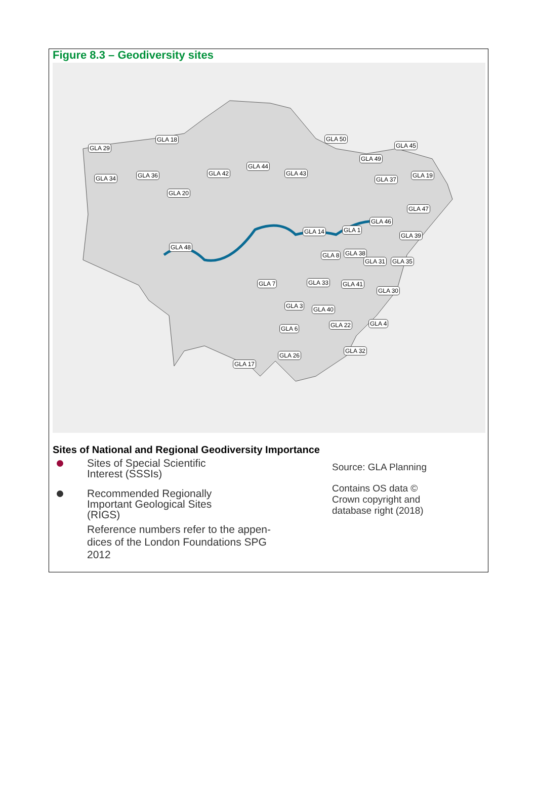Figure 8.3 – Geodiversity sites
GLA 29
GLA 18 GLA 50
GLA 45
GLA 34 GLA 36 GLA 42
GLA 44
GLA 43
GLA 49
GLA 37
GLA 19
GLA 20
GLA 47
GLA 46
GLA 14 GLA 1
GLA 39
GLA 48
GLA 8 GLA 38
GLA 31 GLA 35
GLA 7 GLA 33 GLA 41
GLA 30
GLA 3 GLA 40
GLA 22 GLA 4
GLA 6
GLA 32
GLA 26
GLA 17
Sites of National and Regional Geodiversity Importance
Sites of Special Scientific
Interest (SSSIs)
Recommended Regionally
Important Geological Sites
(RIGS)
Reference numbers refer to the appen-
dices of the London Foundations SPG
2012
Source: GLA Planning
Contains OS data ©
Crown copyright and
database right (2018)